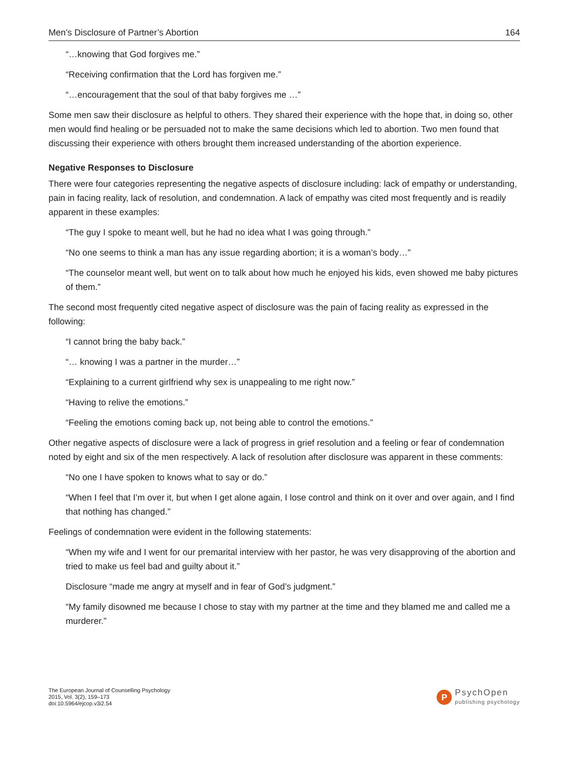Men’s Disclosure of Partner’s Abortion 164
“…knowing that God forgives me.”
“Receiving confirmation that the Lord has forgiven me.”
“…encouragement that the soul of that baby forgives me …”
Some men saw their disclosure as helpful to others. They shared their experience with the hope that, in doing so, other men would find healing or be persuaded not to make the same decisions which led to abortion. Two men found that discussing their experience with others brought them increased understanding of the abortion experience.
Negative Responses to Disclosure
There were four categories representing the negative aspects of disclosure including: lack of empathy or understanding, pain in facing reality, lack of resolution, and condemnation. A lack of empathy was cited most frequently and is readily apparent in these examples:
“The guy I spoke to meant well, but he had no idea what I was going through.”
“No one seems to think a man has any issue regarding abortion; it is a woman’s body…”
“The counselor meant well, but went on to talk about how much he enjoyed his kids, even showed me baby pictures of them.”
The second most frequently cited negative aspect of disclosure was the pain of facing reality as expressed in the following:
“I cannot bring the baby back.”
“… knowing I was a partner in the murder…”
“Explaining to a current girlfriend why sex is unappealing to me right now.”
“Having to relive the emotions.”
“Feeling the emotions coming back up, not being able to control the emotions.”
Other negative aspects of disclosure were a lack of progress in grief resolution and a feeling or fear of condemnation noted by eight and six of the men respectively. A lack of resolution after disclosure was apparent in these comments:
“No one I have spoken to knows what to say or do.”
“When I feel that I’m over it, but when I get alone again, I lose control and think on it over and over again, and I find that nothing has changed.”
Feelings of condemnation were evident in the following statements:
“When my wife and I went for our premarital interview with her pastor, he was very disapproving of the abortion and tried to make us feel bad and guilty about it.”
Disclosure “made me angry at myself and in fear of God’s judgment.”
“My family disowned me because I chose to stay with my partner at the time and they blamed me and called me a murderer.”
The European Journal of Counselling Psychology
2015, Vol. 3(2), 159–173
doi:10.5964/ejcop.v3i2.54
P
PsychOpen
publishing psychology